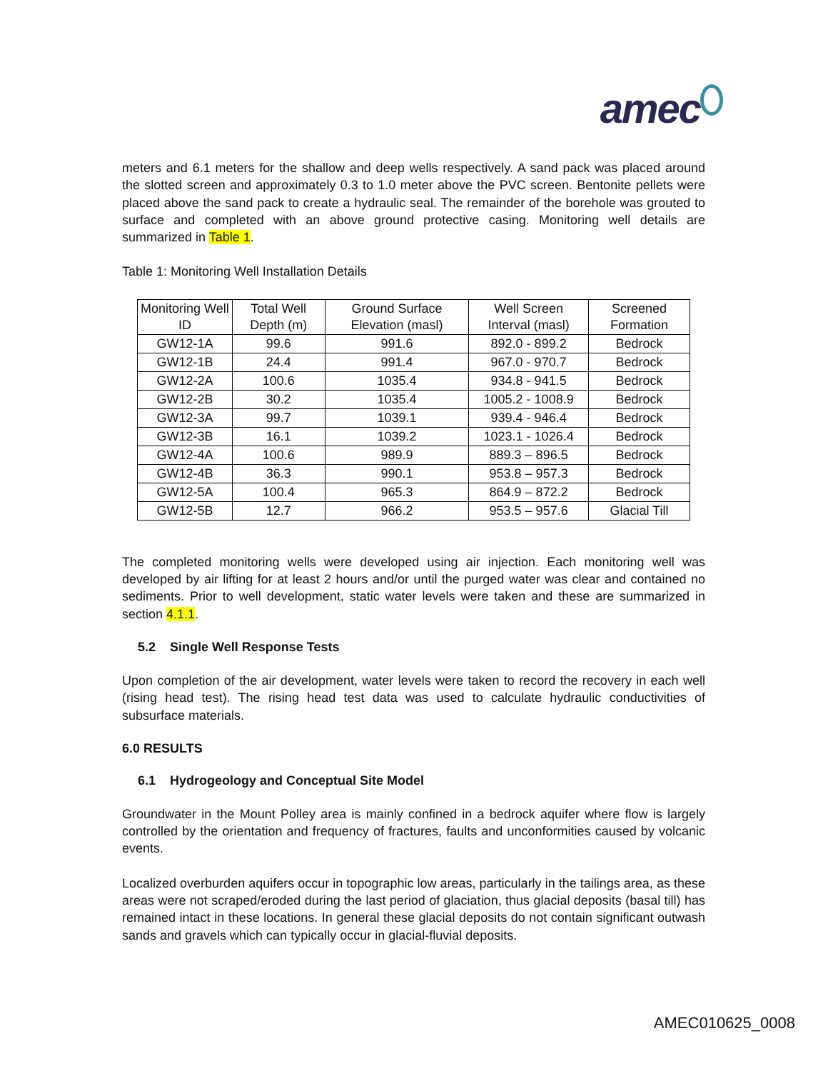amec
meters and 6.1 meters for the shallow and deep wells respectively. A sand pack was placed around the slotted screen and approximately 0.3 to 1.0 meter above the PVC screen. Bentonite pellets were placed above the sand pack to create a hydraulic seal. The remainder of the borehole was grouted to surface and completed with an above ground protective casing. Monitoring well details are summarized in Table 1.
Table 1: Monitoring Well Installation Details
| Monitoring Well ID | Total Well Depth (m) | Ground Surface Elevation (masl) | Well Screen Interval (masl) | Screened Formation |
| --- | --- | --- | --- | --- |
| GW12-1A | 99.6 | 991.6 | 892.0 - 899.2 | Bedrock |
| GW12-1B | 24.4 | 991.4 | 967.0 - 970.7 | Bedrock |
| GW12-2A | 100.6 | 1035.4 | 934.8 - 941.5 | Bedrock |
| GW12-2B | 30.2 | 1035.4 | 1005.2 - 1008.9 | Bedrock |
| GW12-3A | 99.7 | 1039.1 | 939.4 - 946.4 | Bedrock |
| GW12-3B | 16.1 | 1039.2 | 1023.1 - 1026.4 | Bedrock |
| GW12-4A | 100.6 | 989.9 | 889.3 – 896.5 | Bedrock |
| GW12-4B | 36.3 | 990.1 | 953.8 – 957.3 | Bedrock |
| GW12-5A | 100.4 | 965.3 | 864.9 – 872.2 | Bedrock |
| GW12-5B | 12.7 | 966.2 | 953.5 – 957.6 | Glacial Till |
The completed monitoring wells were developed using air injection. Each monitoring well was developed by air lifting for at least 2 hours and/or until the purged water was clear and contained no sediments. Prior to well development, static water levels were taken and these are summarized in section 4.1.1.
5.2 Single Well Response Tests
Upon completion of the air development, water levels were taken to record the recovery in each well (rising head test). The rising head test data was used to calculate hydraulic conductivities of subsurface materials.
6.0 RESULTS
6.1 Hydrogeology and Conceptual Site Model
Groundwater in the Mount Polley area is mainly confined in a bedrock aquifer where flow is largely controlled by the orientation and frequency of fractures, faults and unconformities caused by volcanic events.
Localized overburden aquifers occur in topographic low areas, particularly in the tailings area, as these areas were not scraped/eroded during the last period of glaciation, thus glacial deposits (basal till) has remained intact in these locations. In general these glacial deposits do not contain significant outwash sands and gravels which can typically occur in glacial-fluvial deposits.
AMEC010625_0008